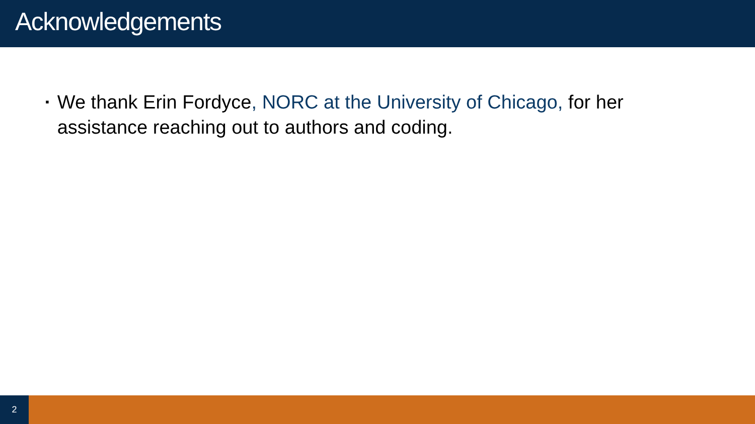Acknowledgements
▪
We thank Erin Fordyce, NORC at the University of Chicago, for her assistance reaching out to authors and coding.
2